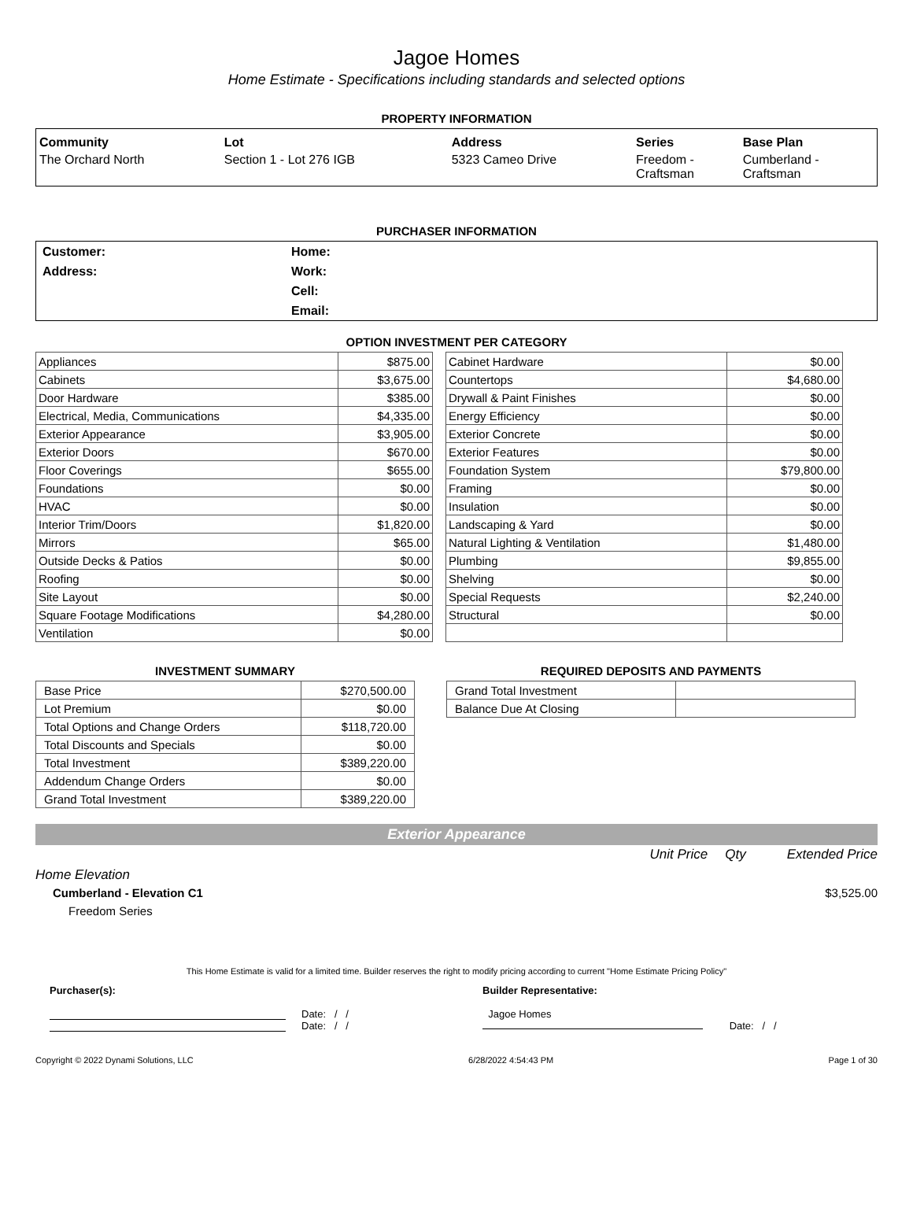Jagoe Homes
Home Estimate - Specifications including standards and selected options
PROPERTY INFORMATION
| Community | Lot | Address | Series | Base Plan |
| --- | --- | --- | --- | --- |
| The Orchard North | Section 1 - Lot 276 IGB | 5323 Cameo Drive | Freedom - Craftsman | Cumberland - Craftsman |
PURCHASER INFORMATION
| Customer: | Home: |
| Address: | Work: |
| | Cell: |
| | Email: |
OPTION INVESTMENT PER CATEGORY
| Appliances | $875.00 |
| Cabinets | $3,675.00 |
| Door Hardware | $385.00 |
| Electrical, Media, Communications | $4,335.00 |
| Exterior Appearance | $3,905.00 |
| Exterior Doors | $670.00 |
| Floor Coverings | $655.00 |
| Foundations | $0.00 |
| HVAC | $0.00 |
| Interior Trim/Doors | $1,820.00 |
| Mirrors | $65.00 |
| Outside Decks & Patios | $0.00 |
| Roofing | $0.00 |
| Site Layout | $0.00 |
| Square Footage Modifications | $4,280.00 |
| Ventilation | $0.00 |
| Cabinet Hardware | $0.00 |
| Countertops | $4,680.00 |
| Drywall & Paint Finishes | $0.00 |
| Energy Efficiency | $0.00 |
| Exterior Concrete | $0.00 |
| Exterior Features | $0.00 |
| Foundation System | $79,800.00 |
| Framing | $0.00 |
| Insulation | $0.00 |
| Landscaping & Yard | $0.00 |
| Natural Lighting & Ventilation | $1,480.00 |
| Plumbing | $9,855.00 |
| Shelving | $0.00 |
| Special Requests | $2,240.00 |
| Structural | $0.00 |
INVESTMENT SUMMARY
| Base Price | $270,500.00 |
| Lot Premium | $0.00 |
| Total Options and Change Orders | $118,720.00 |
| Total Discounts and Specials | $0.00 |
| Total Investment | $389,220.00 |
| Addendum Change Orders | $0.00 |
| Grand Total Investment | $389,220.00 |
REQUIRED DEPOSITS AND PAYMENTS
| Grand Total Investment | |
| Balance Due At Closing | |
Exterior Appearance
Unit Price Qty Extended Price
Home Elevation
Cumberland - Elevation C1 $3,525.00
Freedom Series
This Home Estimate is valid for a limited time. Builder reserves the right to modify pricing according to current "Home Estimate Pricing Policy"
Purchaser(s):
Date: / /
Date: / /
Builder Representative:
Jagoe Homes
Date: / /
Copyright © 2022 Dynami Solutions, LLC 6/28/2022 4:54:43 PM Page 1 of 30